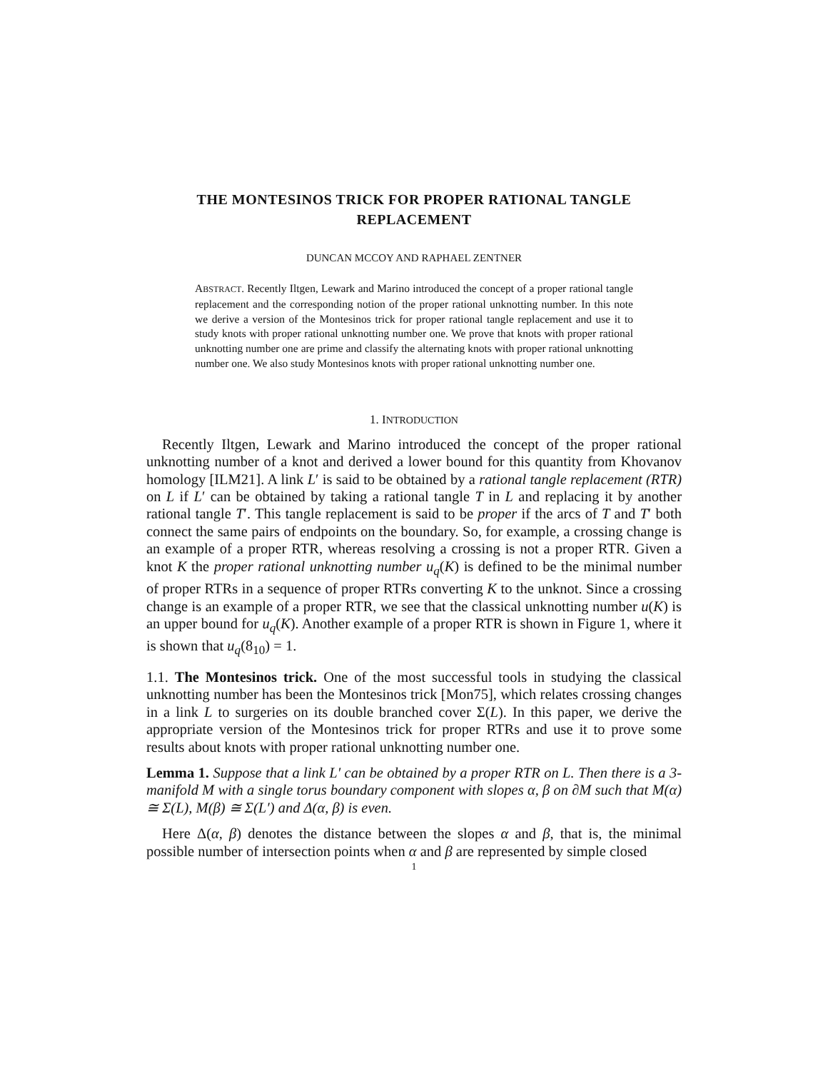THE MONTESINOS TRICK FOR PROPER RATIONAL TANGLE REPLACEMENT
DUNCAN MCCOY AND RAPHAEL ZENTNER
ABSTRACT. Recently Iltgen, Lewark and Marino introduced the concept of a proper rational tangle replacement and the corresponding notion of the proper rational unknotting number. In this note we derive a version of the Montesinos trick for proper rational tangle replacement and use it to study knots with proper rational unknotting number one. We prove that knots with proper rational unknotting number one are prime and classify the alternating knots with proper rational unknotting number one. We also study Montesinos knots with proper rational unknotting number one.
1. INTRODUCTION
Recently Iltgen, Lewark and Marino introduced the concept of the proper rational unknotting number of a knot and derived a lower bound for this quantity from Khovanov homology [ILM21]. A link L′ is said to be obtained by a rational tangle replacement (RTR) on L if L′ can be obtained by taking a rational tangle T in L and replacing it by another rational tangle T′. This tangle replacement is said to be proper if the arcs of T and T′ both connect the same pairs of endpoints on the boundary. So, for example, a crossing change is an example of a proper RTR, whereas resolving a crossing is not a proper RTR. Given a knot K the proper rational unknotting number u<sub>q</sub>(K) is defined to be the minimal number of proper RTRs in a sequence of proper RTRs converting K to the unknot. Since a crossing change is an example of a proper RTR, we see that the classical unknotting number u(K) is an upper bound for u<sub>q</sub>(K). Another example of a proper RTR is shown in Figure 1, where it is shown that u<sub>q</sub>(8<sub>10</sub>) = 1.
1.1. The Montesinos trick. One of the most successful tools in studying the classical unknotting number has been the Montesinos trick [Mon75], which relates crossing changes in a link L to surgeries on its double branched cover Σ(L). In this paper, we derive the appropriate version of the Montesinos trick for proper RTRs and use it to prove some results about knots with proper rational unknotting number one.
Lemma 1. Suppose that a link L′ can be obtained by a proper RTR on L. Then there is a 3-manifold M with a single torus boundary component with slopes α, β on ∂M such that M(α) ≅ Σ(L), M(β) ≅ Σ(L′) and Δ(α, β) is even.
Here Δ(α, β) denotes the distance between the slopes α and β, that is, the minimal possible number of intersection points when α and β are represented by simple closed
1